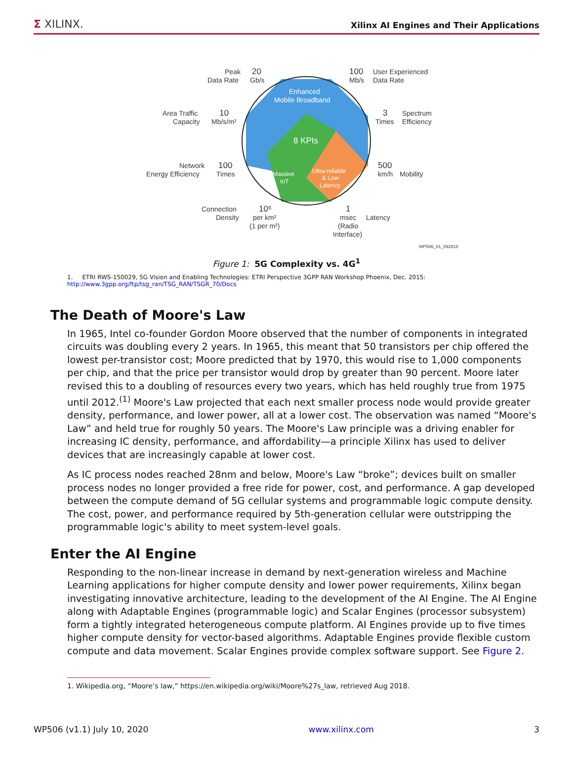Σ XILINX. Xilinx AI Engines and Their Applications
8 KPIs
Enhanced
Mobile Broadband
Massive
IoT
Ultra-reliable
& Low
Latency
Peak
Data Rate
20
Gb/s
100
Mb/s
User Experienced
Data Rate
Area Traffic
Capacity
10
Mb/s/m²
3
Times
Spectrum
Efficiency
Network
Energy Efficiency
100
Times
500
km/h
Mobility
Connection
Density
10⁶
per km²
(1 per m²)
1
msec
(Radio
Interface)
Latency
WP506_01_092818
Figure 1: 5G Complexity vs. 4G<sup>1</sup>
1. ETRI RWS-150029, 5G Vision and Enabling Technologies: ETRI Perspective 3GPP RAN Workshop Phoenix, Dec. 2015:
http://www.3gpp.org/ftp/tsg_ran/TSG_RAN/TSGR_70/Docs
The Death of Moore's Law
In 1965, Intel co-founder Gordon Moore observed that the number of components in integrated circuits was doubling every 2 years. In 1965, this meant that 50 transistors per chip offered the lowest per-transistor cost; Moore predicted that by 1970, this would rise to 1,000 components per chip, and that the price per transistor would drop by greater than 90 percent. Moore later revised this to a doubling of resources every two years, which has held roughly true from 1975 until 2012.<sup>(1)</sup> Moore's Law projected that each next smaller process node would provide greater density, performance, and lower power, all at a lower cost. The observation was named “Moore's Law” and held true for roughly 50 years. The Moore's Law principle was a driving enabler for increasing IC density, performance, and affordability—a principle Xilinx has used to deliver devices that are increasingly capable at lower cost.
As IC process nodes reached 28nm and below, Moore's Law “broke”; devices built on smaller process nodes no longer provided a free ride for power, cost, and performance. A gap developed between the compute demand of 5G cellular systems and programmable logic compute density. The cost, power, and performance required by 5th-generation cellular were outstripping the programmable logic's ability to meet system-level goals.
Enter the AI Engine
Responding to the non-linear increase in demand by next-generation wireless and Machine Learning applications for higher compute density and lower power requirements, Xilinx began investigating innovative architecture, leading to the development of the AI Engine. The AI Engine along with Adaptable Engines (programmable logic) and Scalar Engines (processor subsystem) form a tightly integrated heterogeneous compute platform. AI Engines provide up to five times higher compute density for vector-based algorithms. Adaptable Engines provide flexible custom compute and data movement. Scalar Engines provide complex software support. See Figure 2.
1. Wikipedia.org, “Moore’s law,” https://en.wikipedia.org/wiki/Moore%27s_law, retrieved Aug 2018.
WP506 (v1.1) July 10, 2020 www.xilinx.com 3